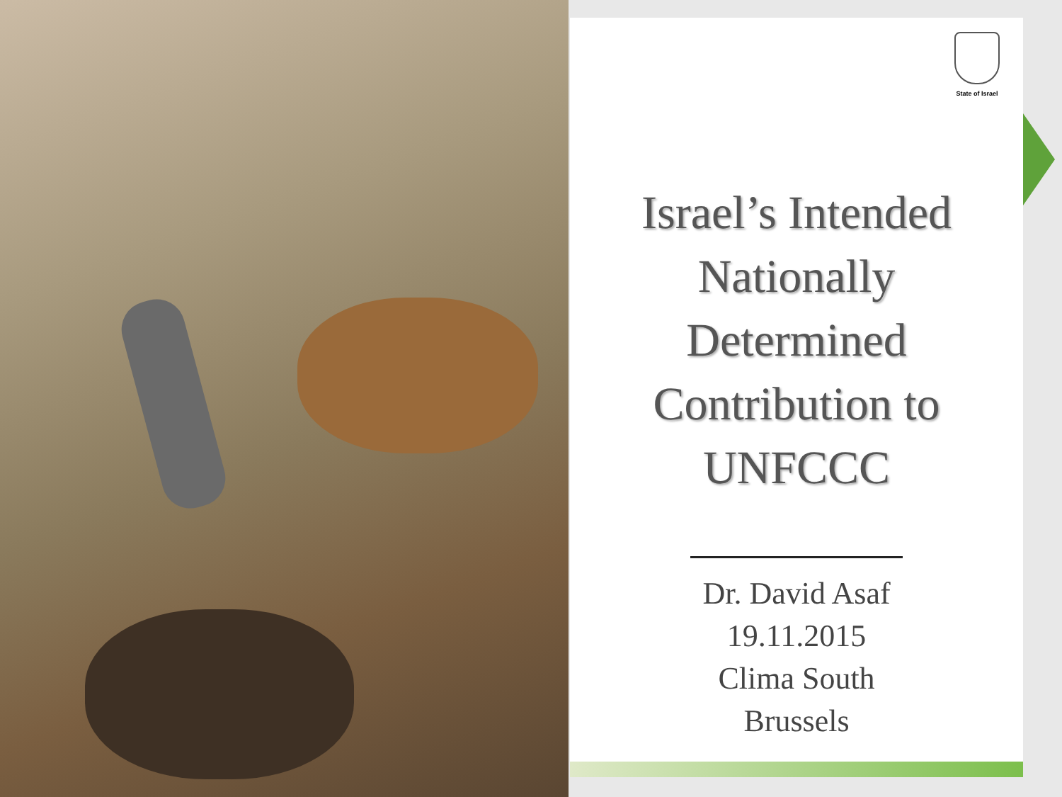State of Israel
Israel’s Intended
Nationally
Determined
Contribution to
UNFCCC
Dr. David Asaf
19.11.2015
Clima South
Brussels